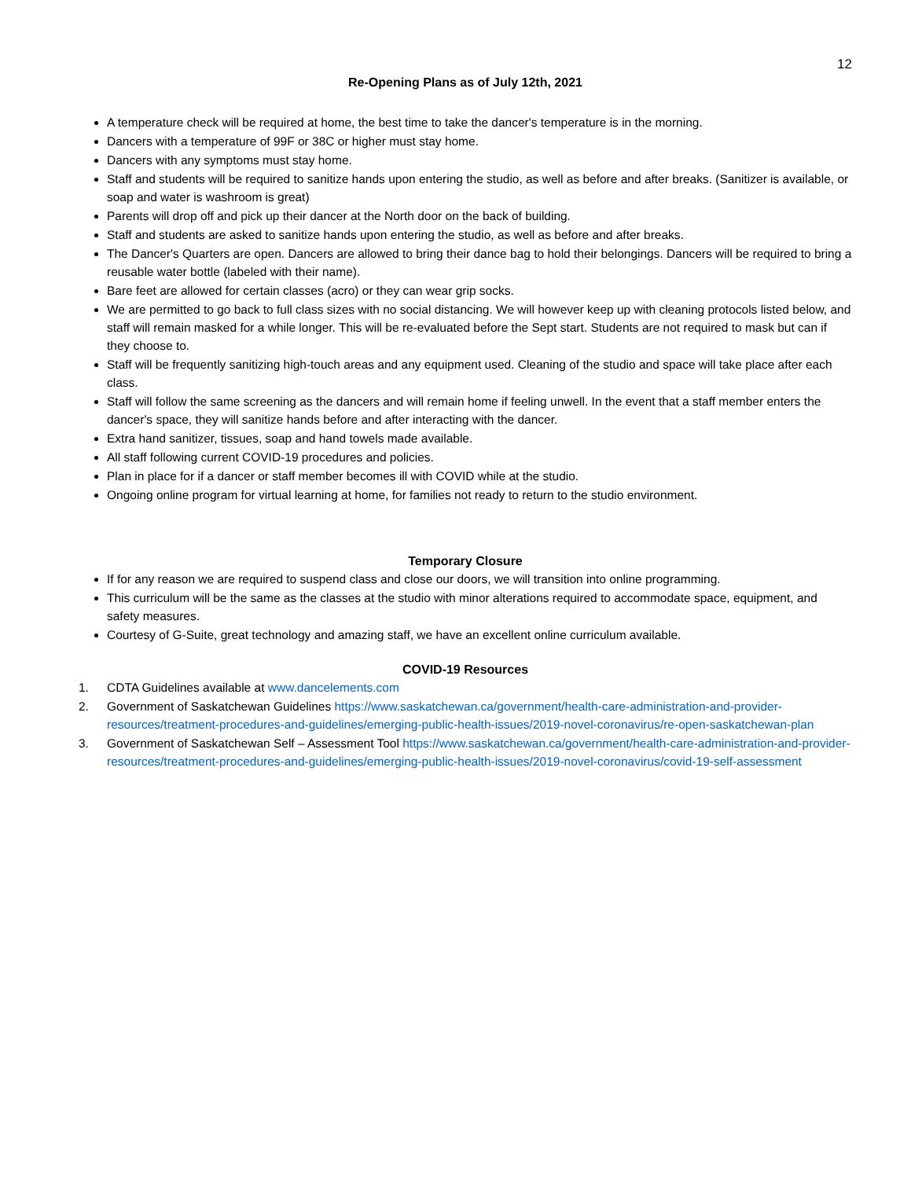12
Re-Opening Plans as of July 12th, 2021
A temperature check will be required at home, the best time to take the dancer's temperature is in the morning.
Dancers with a temperature of 99F or 38C or higher must stay home.
Dancers with any symptoms must stay home.
Staff and students will be required to sanitize hands upon entering the studio, as well as before and after breaks. (Sanitizer is available, or soap and water is washroom is great)
Parents will drop off and pick up their dancer at the North door on the back of building.
Staff and students are asked to sanitize hands upon entering the studio, as well as before and after breaks.
The Dancer's Quarters are open. Dancers are allowed to bring their dance bag to hold their belongings. Dancers will be required to bring a reusable water bottle (labeled with their name).
Bare feet are allowed for certain classes (acro) or they can wear grip socks.
We are permitted to go back to full class sizes with no social distancing. We will however keep up with cleaning protocols listed below, and staff will remain masked for a while longer. This will be re-evaluated before the Sept start. Students are not required to mask but can if they choose to.
Staff will be frequently sanitizing high-touch areas and any equipment used. Cleaning of the studio and space will take place after each class.
Staff will follow the same screening as the dancers and will remain home if feeling unwell. In the event that a staff member enters the dancer's space, they will sanitize hands before and after interacting with the dancer.
Extra hand sanitizer, tissues, soap and hand towels made available.
All staff following current COVID-19 procedures and policies.
Plan in place for if a dancer or staff member becomes ill with COVID while at the studio.
Ongoing online program for virtual learning at home, for families not ready to return to the studio environment.
Temporary Closure
If for any reason we are required to suspend class and close our doors, we will transition into online programming.
This curriculum will be the same as the classes at the studio with minor alterations required to accommodate space, equipment, and safety measures.
Courtesy of G-Suite, great technology and amazing staff, we have an excellent online curriculum available.
COVID-19 Resources
1. CDTA Guidelines available at www.dancelements.com
2. Government of Saskatchewan Guidelines https://www.saskatchewan.ca/government/health-care-administration-and-provider-resources/treatment-procedures-and-guidelines/emerging-public-health-issues/2019-novel-coronavirus/re-open-saskatchewan-plan
3. Government of Saskatchewan Self – Assessment Tool https://www.saskatchewan.ca/government/health-care-administration-and-provider-resources/treatment-procedures-and-guidelines/emerging-public-health-issues/2019-novel-coronavirus/covid-19-self-assessment